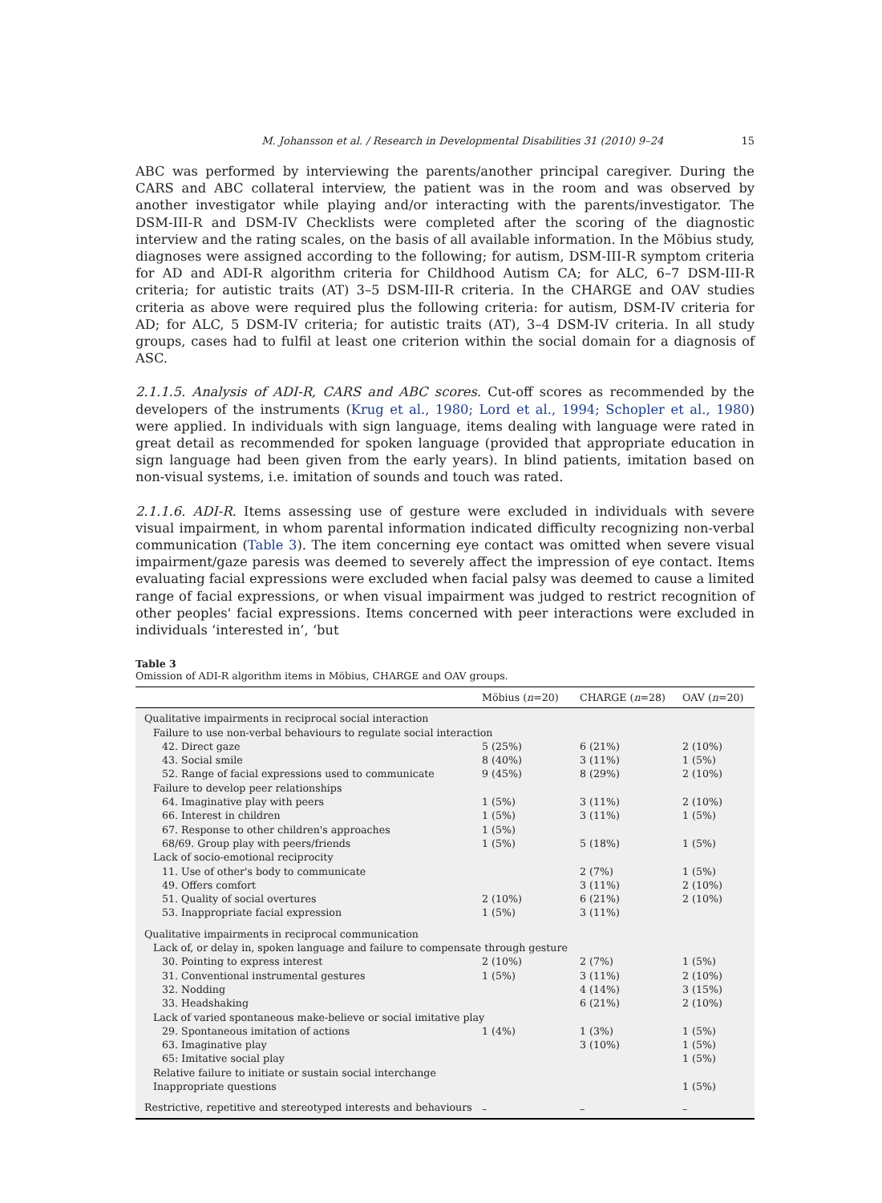M. Johansson et al. / Research in Developmental Disabilities 31 (2010) 9–24 15
ABC was performed by interviewing the parents/another principal caregiver. During the CARS and ABC collateral interview, the patient was in the room and was observed by another investigator while playing and/or interacting with the parents/investigator. The DSM-III-R and DSM-IV Checklists were completed after the scoring of the diagnostic interview and the rating scales, on the basis of all available information. In the Möbius study, diagnoses were assigned according to the following; for autism, DSM-III-R symptom criteria for AD and ADI-R algorithm criteria for Childhood Autism CA; for ALC, 6–7 DSM-III-R criteria; for autistic traits (AT) 3–5 DSM-III-R criteria. In the CHARGE and OAV studies criteria as above were required plus the following criteria: for autism, DSM-IV criteria for AD; for ALC, 5 DSM-IV criteria; for autistic traits (AT), 3–4 DSM-IV criteria. In all study groups, cases had to fulfil at least one criterion within the social domain for a diagnosis of ASC.
2.1.1.5. Analysis of ADI-R, CARS and ABC scores. Cut-off scores as recommended by the developers of the instruments (Krug et al., 1980; Lord et al., 1994; Schopler et al., 1980) were applied. In individuals with sign language, items dealing with language were rated in great detail as recommended for spoken language (provided that appropriate education in sign language had been given from the early years). In blind patients, imitation based on non-visual systems, i.e. imitation of sounds and touch was rated.
2.1.1.6. ADI-R. Items assessing use of gesture were excluded in individuals with severe visual impairment, in whom parental information indicated difficulty recognizing non-verbal communication (Table 3). The item concerning eye contact was omitted when severe visual impairment/gaze paresis was deemed to severely affect the impression of eye contact. Items evaluating facial expressions were excluded when facial palsy was deemed to cause a limited range of facial expressions, or when visual impairment was judged to restrict recognition of other peoples' facial expressions. Items concerned with peer interactions were excluded in individuals ‘interested in’, ‘but
Table 3
Omission of ADI-R algorithm items in Möbius, CHARGE and OAV groups.
| | Möbius ( n =20) | CHARGE ( n =28) | OAV ( n =20) |
| --- | --- | --- | --- |
| Qualitative impairments in reciprocal social interaction | | | |
| Failure to use non-verbal behaviours to regulate social interaction | | | |
| 42. Direct gaze | 5 (25%) | 6 (21%) | 2 (10%) |
| 43. Social smile | 8 (40%) | 3 (11%) | 1 (5%) |
| 52. Range of facial expressions used to communicate | 9 (45%) | 8 (29%) | 2 (10%) |
| Failure to develop peer relationships | | | |
| 64. Imaginative play with peers | 1 (5%) | 3 (11%) | 2 (10%) |
| 66. Interest in children | 1 (5%) | 3 (11%) | 1 (5%) |
| 67. Response to other children's approaches | 1 (5%) | | |
| 68/69. Group play with peers/friends | 1 (5%) | 5 (18%) | 1 (5%) |
| Lack of socio-emotional reciprocity | | | |
| 11. Use of other's body to communicate | | 2 (7%) | 1 (5%) |
| 49. Offers comfort | | 3 (11%) | 2 (10%) |
| 51. Quality of social overtures | 2 (10%) | 6 (21%) | 2 (10%) |
| 53. Inappropriate facial expression | 1 (5%) | 3 (11%) | |
| Qualitative impairments in reciprocal communication | | | |
| Lack of, or delay in, spoken language and failure to compensate through gesture | | | |
| 30. Pointing to express interest | 2 (10%) | 2 (7%) | 1 (5%) |
| 31. Conventional instrumental gestures | 1 (5%) | 3 (11%) | 2 (10%) |
| 32. Nodding | | 4 (14%) | 3 (15%) |
| 33. Headshaking | | 6 (21%) | 2 (10%) |
| Lack of varied spontaneous make-believe or social imitative play | | | |
| 29. Spontaneous imitation of actions | 1 (4%) | 1 (3%) | 1 (5%) |
| 63. Imaginative play | | 3 (10%) | 1 (5%) |
| 65: Imitative social play | | | 1 (5%) |
| Relative failure to initiate or sustain social interchange | | | |
| Inappropriate questions | | | 1 (5%) |
| Restrictive, repetitive and stereotyped interests and behaviours | – | – | – |